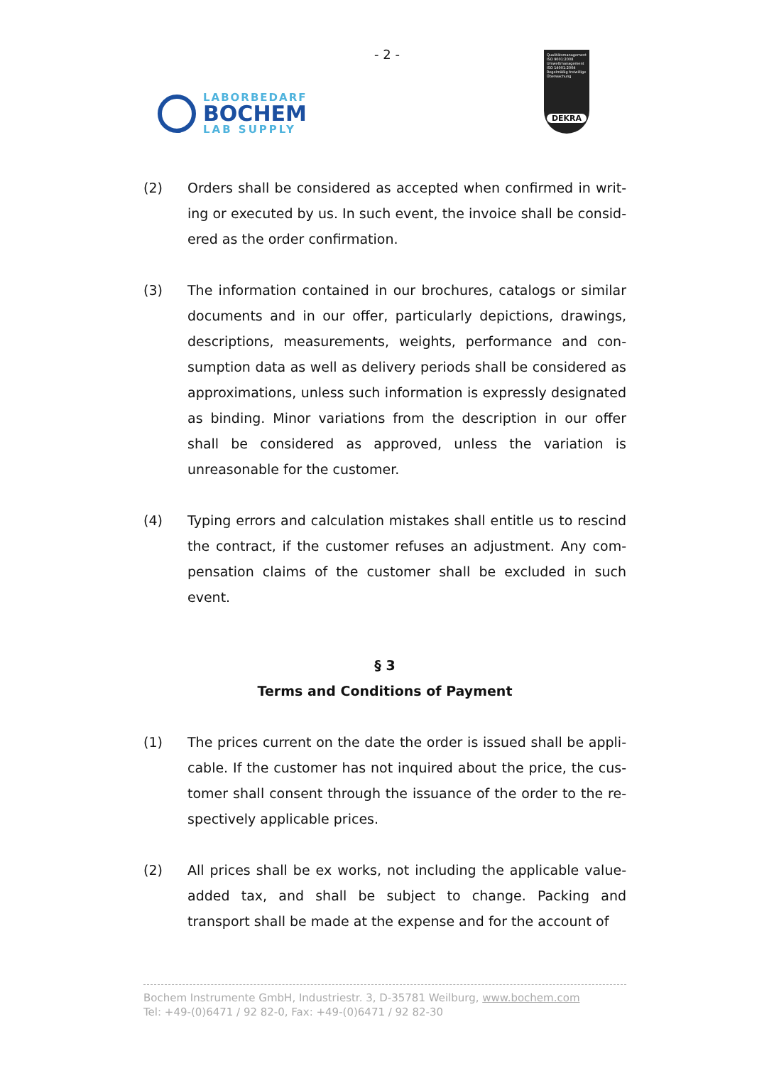- 2 -
LABORBEDARF
BOCHEM
LAB SUPPLY
Qualitätsmanagement ISO 9001:2008 Umweltmanagement ISO 14001:2004 Regelmäßig freiwillige Überwachung
DEKRA
(2) Orders shall be considered as accepted when confirmed in writ-ing or executed by us. In such event, the invoice shall be consid-ered as the order confirmation.
(3) The information contained in our brochures, catalogs or similar documents and in our offer, particularly depictions, drawings, descriptions, measurements, weights, performance and con-sumption data as well as delivery periods shall be considered as approximations, unless such information is expressly designated as binding. Minor variations from the description in our offer shall be considered as approved, unless the variation is unreasonable for the customer.
(4) Typing errors and calculation mistakes shall entitle us to rescind the contract, if the customer refuses an adjustment. Any com-pensation claims of the customer shall be excluded in such event.
§ 3
Terms and Conditions of Payment
(1) The prices current on the date the order is issued shall be appli-cable. If the customer has not inquired about the price, the cus-tomer shall consent through the issuance of the order to the re-spectively applicable prices.
(2) All prices shall be ex works, not including the applicable value-added tax, and shall be subject to change. Packing and transport shall be made at the expense and for the account of
Bochem Instrumente GmbH, Industriestr. 3, D-35781 Weilburg, www.bochem.com
Tel: +49-(0)6471 / 92 82-0, Fax: +49-(0)6471 / 92 82-30